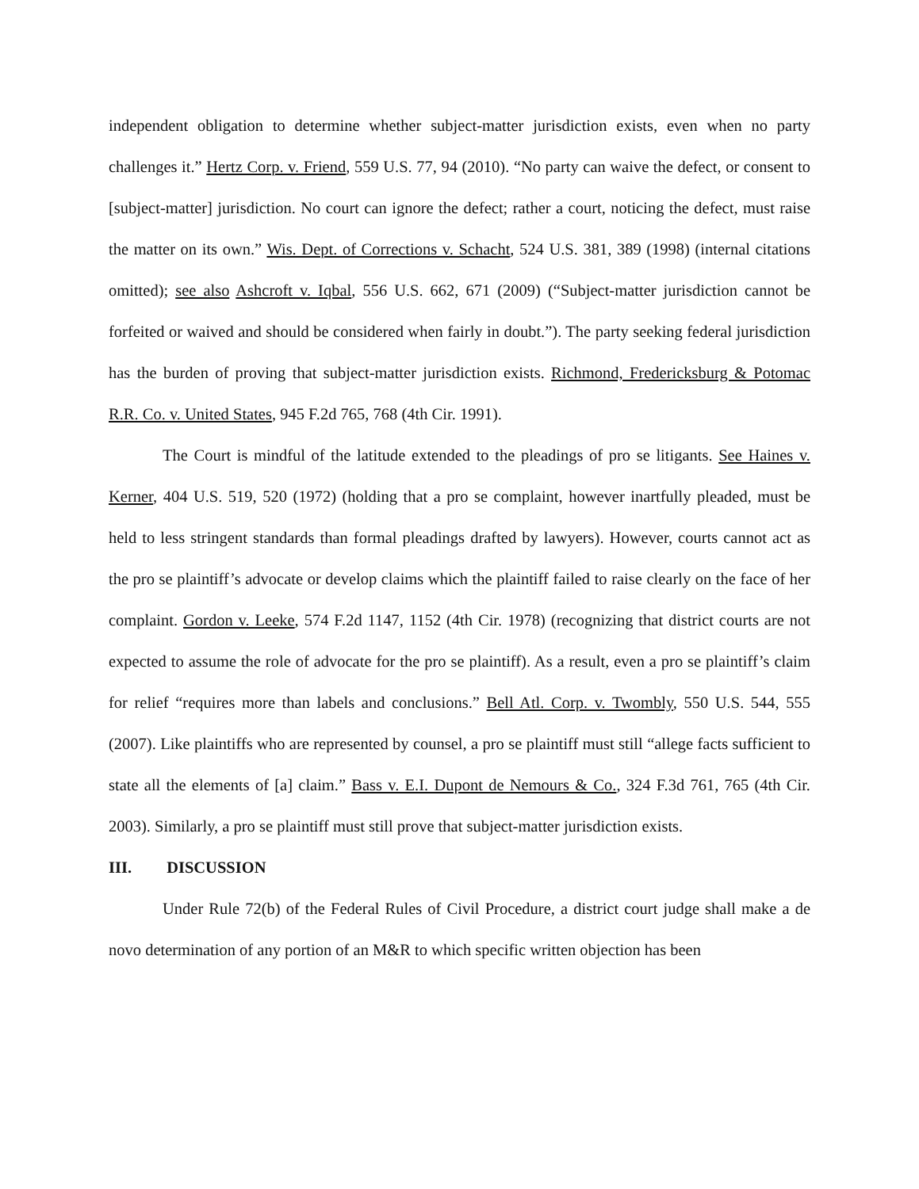independent obligation to determine whether subject-matter jurisdiction exists, even when no party challenges it.” Hertz Corp. v. Friend, 559 U.S. 77, 94 (2010). “No party can waive the defect, or consent to [subject-matter] jurisdiction. No court can ignore the defect; rather a court, noticing the defect, must raise the matter on its own.” Wis. Dept. of Corrections v. Schacht, 524 U.S. 381, 389 (1998) (internal citations omitted); see also Ashcroft v. Iqbal, 556 U.S. 662, 671 (2009) (“Subject-matter jurisdiction cannot be forfeited or waived and should be considered when fairly in doubt.”). The party seeking federal jurisdiction has the burden of proving that subject-matter jurisdiction exists. Richmond, Fredericksburg & Potomac R.R. Co. v. United States, 945 F.2d 765, 768 (4th Cir. 1991).
The Court is mindful of the latitude extended to the pleadings of pro se litigants. See Haines v. Kerner, 404 U.S. 519, 520 (1972) (holding that a pro se complaint, however inartfully pleaded, must be held to less stringent standards than formal pleadings drafted by lawyers). However, courts cannot act as the pro se plaintiff’s advocate or develop claims which the plaintiff failed to raise clearly on the face of her complaint. Gordon v. Leeke, 574 F.2d 1147, 1152 (4th Cir. 1978) (recognizing that district courts are not expected to assume the role of advocate for the pro se plaintiff). As a result, even a pro se plaintiff’s claim for relief “requires more than labels and conclusions.” Bell Atl. Corp. v. Twombly, 550 U.S. 544, 555 (2007). Like plaintiffs who are represented by counsel, a pro se plaintiff must still “allege facts sufficient to state all the elements of [a] claim.” Bass v. E.I. Dupont de Nemours & Co., 324 F.3d 761, 765 (4th Cir. 2003). Similarly, a pro se plaintiff must still prove that subject-matter jurisdiction exists.
III. DISCUSSION
Under Rule 72(b) of the Federal Rules of Civil Procedure, a district court judge shall make a de novo determination of any portion of an M&R to which specific written objection has been